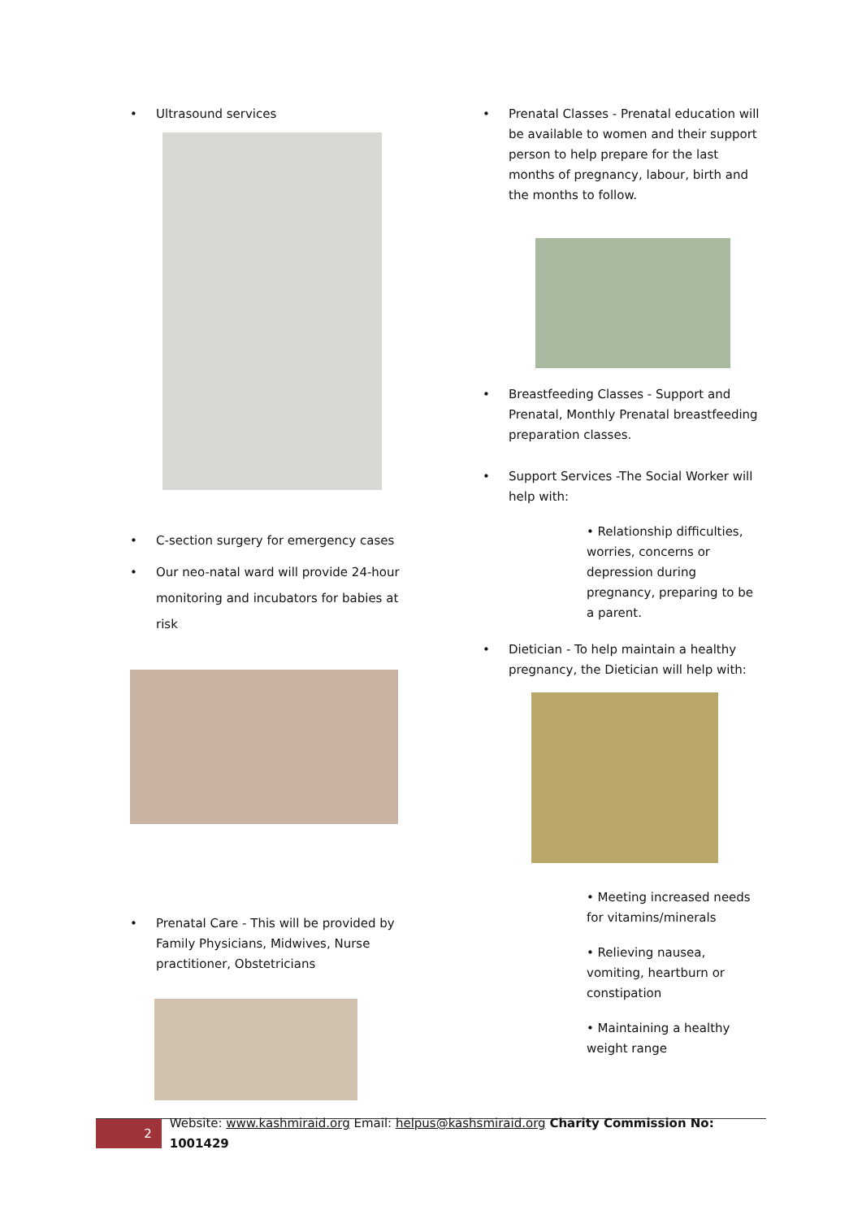• Ultrasound services
• C-section surgery for emergency cases
• Our neo-natal ward will provide 24-hour monitoring and incubators for babies at risk
• Prenatal Care - This will be provided by Family Physicians, Midwives, Nurse practitioner, Obstetricians
• Prenatal Classes - Prenatal education will be available to women and their support person to help prepare for the last months of pregnancy, labour, birth and the months to follow.
• Breastfeeding Classes - Support and Prenatal, Monthly Prenatal breastfeeding preparation classes.
• Support Services -The Social Worker will help with:
• Relationship difficulties, worries, concerns or depression during pregnancy, preparing to be a parent.
• Dietician - To help maintain a healthy pregnancy, the Dietician will help with:
• Meeting increased needs for vitamins/minerals
• Relieving nausea, vomiting, heartburn or constipation
• Maintaining a healthy weight range
2
Website: www.kashmiraid.org Email: helpus@kashsmiraid.org Charity Commission No: 1001429